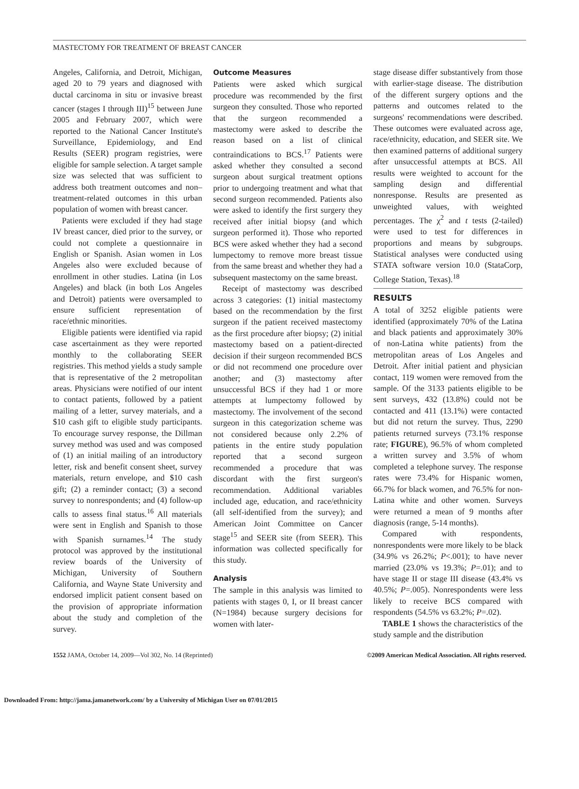MASTECTOMY FOR TREATMENT OF BREAST CANCER
Angeles, California, and Detroit, Michigan, aged 20 to 79 years and diagnosed with ductal carcinoma in situ or invasive breast cancer (stages I through III)<sup>15</sup> between June 2005 and February 2007, which were reported to the National Cancer Institute's Surveillance, Epidemiology, and End Results (SEER) program registries, were eligible for sample selection. A target sample size was selected that was sufficient to address both treatment outcomes and non–treatment-related outcomes in this urban population of women with breast cancer.
Patients were excluded if they had stage IV breast cancer, died prior to the survey, or could not complete a questionnaire in English or Spanish. Asian women in Los Angeles also were excluded because of enrollment in other studies. Latina (in Los Angeles) and black (in both Los Angeles and Detroit) patients were oversampled to ensure sufficient representation of race/ethnic minorities.
Eligible patients were identified via rapid case ascertainment as they were reported monthly to the collaborating SEER registries. This method yields a study sample that is representative of the 2 metropolitan areas. Physicians were notified of our intent to contact patients, followed by a patient mailing of a letter, survey materials, and a $10 cash gift to eligible study participants. To encourage survey response, the Dillman survey method was used and was composed of (1) an initial mailing of an introductory letter, risk and benefit consent sheet, survey materials, return envelope, and $10 cash gift; (2) a reminder contact; (3) a second survey to nonrespondents; and (4) follow-up calls to assess final status.<sup>16</sup> All materials were sent in English and Spanish to those with Spanish surnames.<sup>14</sup> The study protocol was approved by the institutional review boards of the University of Michigan, University of Southern California, and Wayne State University and endorsed implicit patient consent based on the provision of appropriate information about the study and completion of the survey.
Outcome Measures
Patients were asked which surgical procedure was recommended by the first surgeon they consulted. Those who reported that the surgeon recommended a mastectomy were asked to describe the reason based on a list of clinical contraindications to BCS.<sup>17</sup> Patients were asked whether they consulted a second surgeon about surgical treatment options prior to undergoing treatment and what that second surgeon recommended. Patients also were asked to identify the first surgery they received after initial biopsy (and which surgeon performed it). Those who reported BCS were asked whether they had a second lumpectomy to remove more breast tissue from the same breast and whether they had a subsequent mastectomy on the same breast.
Receipt of mastectomy was described across 3 categories: (1) initial mastectomy based on the recommendation by the first surgeon if the patient received mastectomy as the first procedure after biopsy; (2) initial mastectomy based on a patient-directed decision if their surgeon recommended BCS or did not recommend one procedure over another; and (3) mastectomy after unsuccessful BCS if they had 1 or more attempts at lumpectomy followed by mastectomy. The involvement of the second surgeon in this categorization scheme was not considered because only 2.2% of patients in the entire study population reported that a second surgeon recommended a procedure that was discordant with the first surgeon's recommendation. Additional variables included age, education, and race/ethnicity (all self-identified from the survey); and American Joint Committee on Cancer stage<sup>15</sup> and SEER site (from SEER). This information was collected specifically for this study.
Analysis
The sample in this analysis was limited to patients with stages 0, I, or II breast cancer (N=1984) because surgery decisions for women with later-
stage disease differ substantively from those with earlier-stage disease. The distribution of the different surgery options and the patterns and outcomes related to the surgeons' recommendations were described. These outcomes were evaluated across age, race/ethnicity, education, and SEER site. We then examined patterns of additional surgery after unsuccessful attempts at BCS. All results were weighted to account for the sampling design and differential nonresponse. Results are presented as unweighted values, with weighted percentages. The χ<sup>2</sup> and t tests (2-tailed) were used to test for differences in proportions and means by subgroups. Statistical analyses were conducted using STATA software version 10.0 (StataCorp, College Station, Texas).<sup>18</sup>
RESULTS
A total of 3252 eligible patients were identified (approximately 70% of the Latina and black patients and approximately 30% of non-Latina white patients) from the metropolitan areas of Los Angeles and Detroit. After initial patient and physician contact, 119 women were removed from the sample. Of the 3133 patients eligible to be sent surveys, 432 (13.8%) could not be contacted and 411 (13.1%) were contacted but did not return the survey. Thus, 2290 patients returned surveys (73.1% response rate; FIGURE), 96.5% of whom completed a written survey and 3.5% of whom completed a telephone survey. The response rates were 73.4% for Hispanic women, 66.7% for black women, and 76.5% for non-Latina white and other women. Surveys were returned a mean of 9 months after diagnosis (range, 5-14 months).
Compared with respondents, nonrespondents were more likely to be black (34.9% vs 26.2%; P<.001); to have never married (23.0% vs 19.3%; P=.01); and to have stage II or stage III disease (43.4% vs 40.5%; P=.005). Nonrespondents were less likely to receive BCS compared with respondents (54.5% vs 63.2%; P=.02).
TABLE 1 shows the characteristics of the study sample and the distribution
1552 JAMA, October 14, 2009—Vol 302, No. 14 (Reprinted) ©2009 American Medical Association. All rights reserved.
Downloaded From: http://jama.jamanetwork.com/ by a University of Michigan User on 07/01/2015